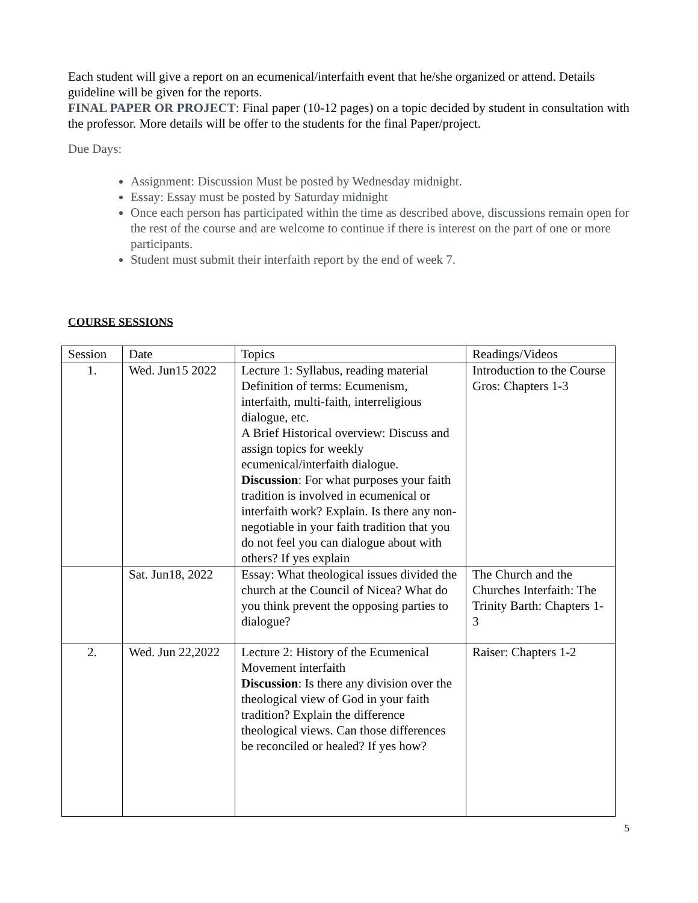Each student will give a report on an ecumenical/interfaith event that he/she organized or attend. Details guideline will be given for the reports.
FINAL PAPER OR PROJECT: Final paper (10-12 pages) on a topic decided by student in consultation with the professor. More details will be offer to the students for the final Paper/project.
Due Days:
Assignment: Discussion Must be posted by Wednesday midnight.
Essay: Essay must be posted by Saturday midnight
Once each person has participated within the time as described above, discussions remain open for the rest of the course and are welcome to continue if there is interest on the part of one or more participants.
Student must submit their interfaith report by the end of week 7.
COURSE SESSIONS
| Session | Date | Topics | Readings/Videos |
| 1. | Wed. Jun15 2022 | Lecture 1: Syllabus, reading material Definition of terms: Ecumenism, interfaith, multi-faith, interreligious dialogue, etc. A Brief Historical overview: Discuss and assign topics for weekly ecumenical/interfaith dialogue. Discussion : For what purposes your faith tradition is involved in ecumenical or interfaith work? Explain. Is there any non-negotiable in your faith tradition that you do not feel you can dialogue about with others? If yes explain | Introduction to the Course Gros: Chapters 1-3 |
| | Sat. Jun18, 2022 | Essay: What theological issues divided the church at the Council of Nicea? What do you think prevent the opposing parties to dialogue? | The Church and the Churches Interfaith: The Trinity Barth: Chapters 1- 3 |
| 2. | Wed. Jun 22,2022 | Lecture 2: History of the Ecumenical Movement interfaith Discussion : Is there any division over the theological view of God in your faith tradition? Explain the difference theological views. Can those differences be reconciled or healed? If yes how? | Raiser: Chapters 1-2 |
5